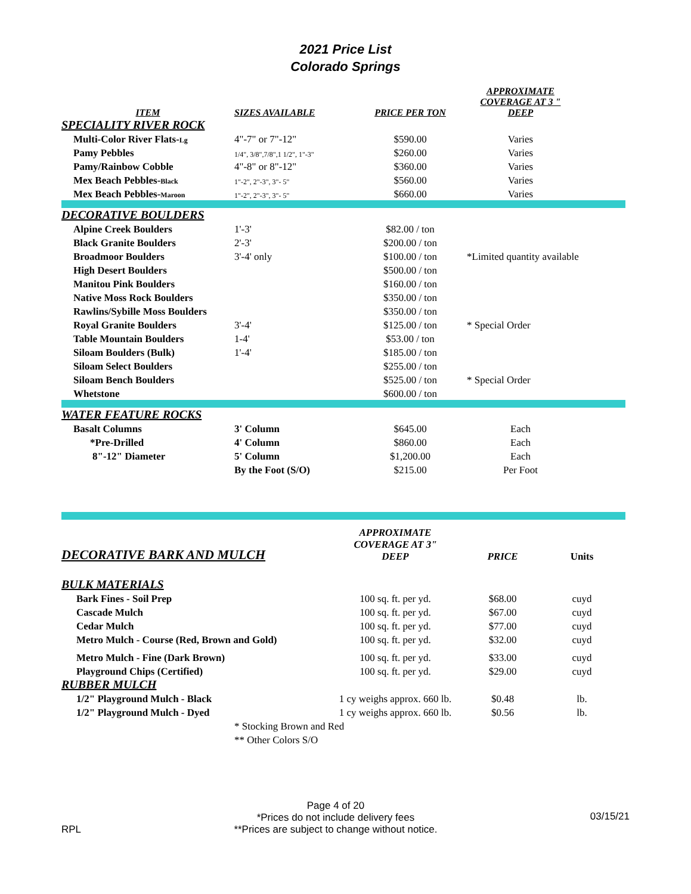2021 Price List
Colorado Springs
| ITEM | SIZES AVAILABLE | PRICE PER TON | APPROXIMATE COVERAGE AT 3 " DEEP | |
| --- | --- | --- | --- | --- |
| SPECIALITY RIVER ROCK | | | | |
| Multi-Color River Flats- Lg | 4"-7" or 7"-12" | $590.00 | Varies | |
| Pamy Pebbles | 1/4", 3/8",7/8",1 1/2", 1"-3" | $260.00 | Varies | |
| Pamy/Rainbow Cobble | 4"-8" or 8"-12" | $360.00 | Varies | |
| Mex Beach Pebbles- Black | 1"-2", 2"-3", 3"- 5" | $560.00 | Varies | |
| Mex Beach Pebbles- Maroon | 1"-2", 2"-3", 3"- 5" | $660.00 | Varies | |
| DECORATIVE BOULDERS | | | | |
| Alpine Creek Boulders | 1'-3' | $82.00 / ton | | |
| Black Granite Boulders | 2'-3' | $200.00 / ton | | |
| Broadmoor Boulders | 3'-4' only | $100.00 / ton | *Limited quantity available | |
| High Desert Boulders | | $500.00 / ton | | |
| Manitou Pink Boulders | | $160.00 / ton | | |
| Native Moss Rock Boulders | | $350.00 / ton | | |
| Rawlins/Sybille Moss Boulders | | $350.00 / ton | | |
| Royal Granite Boulders | 3'-4' | $125.00 / ton | * Special Order | |
| Table Mountain Boulders | 1-4' | $53.00 / ton | | |
| Siloam Boulders (Bulk) | 1'-4' | $185.00 / ton | | |
| Siloam Select Boulders | | $255.00 / ton | | |
| Siloam Bench Boulders | | $525.00 / ton | * Special Order | |
| Whetstone | | $600.00 / ton | | |
| WATER FEATURE ROCKS | | | | |
| Basalt Columns | 3' Column | $645.00 | Each | |
| *Pre-Drilled | 4' Column | $860.00 | Each | |
| 8"-12" Diameter | 5' Column | $1,200.00 | Each | |
| | By the Foot (S/O) | $215.00 | Per Foot | |
| DECORATIVE BARK AND MULCH | APPROXIMATE COVERAGE AT 3" DEEP | PRICE | Units |
| BULK MATERIALS | | | |
| Bark Fines - Soil Prep | 100 sq. ft. per yd. | $68.00 | cuyd |
| Cascade Mulch | 100 sq. ft. per yd. | $67.00 | cuyd |
| Cedar Mulch | 100 sq. ft. per yd. | $77.00 | cuyd |
| Metro Mulch - Course (Red, Brown and Gold) | 100 sq. ft. per yd. | $32.00 | cuyd |
| Metro Mulch - Fine (Dark Brown) | 100 sq. ft. per yd. | $33.00 | cuyd |
| Playground Chips (Certified) | 100 sq. ft. per yd. | $29.00 | cuyd |
| RUBBER MULCH | | | |
| 1/2" Playground Mulch - Black | 1 cy weighs approx. 660 lb. | $0.48 | lb. |
| 1/2" Playground Mulch - Dyed | 1 cy weighs approx. 660 lb. | $0.56 | lb. |
| * Stocking Brown and Red | | | |
| ** Other Colors S/O | | | |
RPL
Page 4 of 20
*Prices do not include delivery fees
**Prices are subject to change without notice.
03/15/21